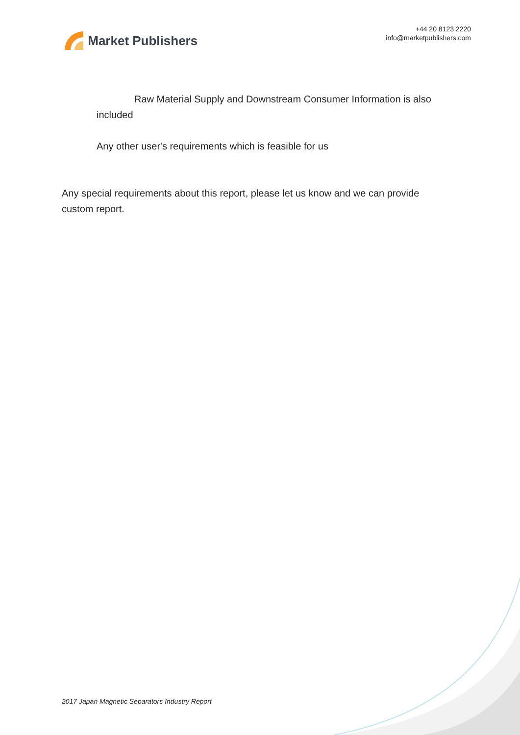Market Publishers
+44 20 8123 2220
info@marketpublishers.com
Raw Material Supply and Downstream Consumer Information is also included
Any other user's requirements which is feasible for us
Any special requirements about this report, please let us know and we can provide custom report.
2017 Japan Magnetic Separators Industry Report